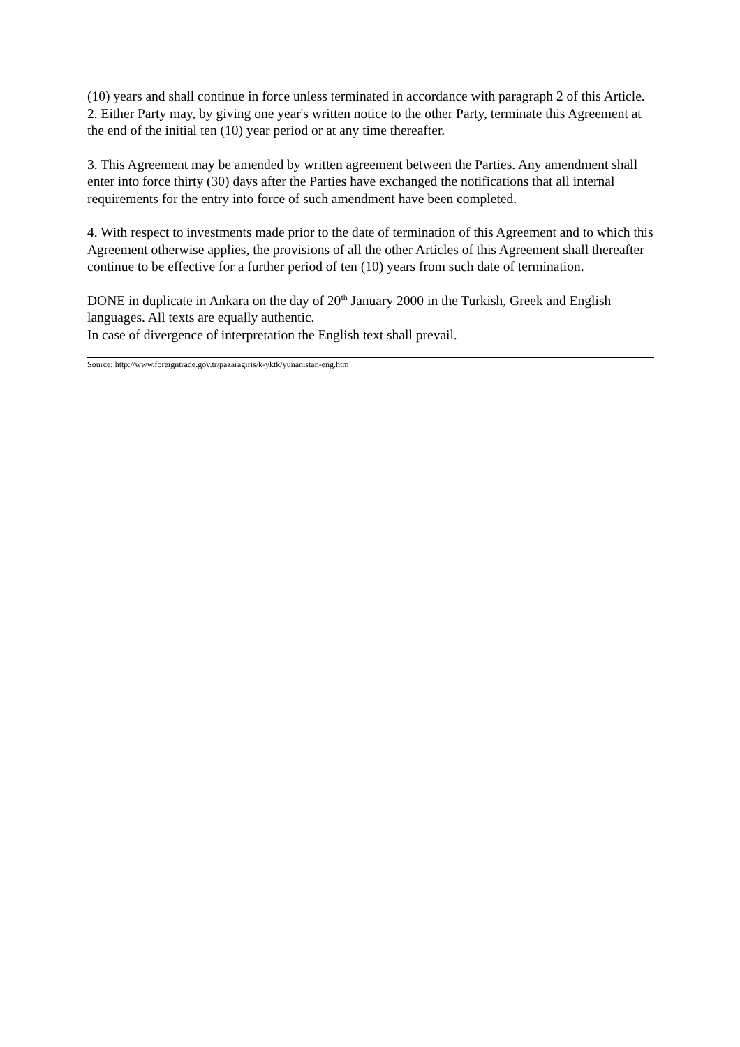(10) years and shall continue in force unless terminated in accordance with paragraph 2 of this Article.
2. Either Party may, by giving one year's written notice to the other Party, terminate this Agreement at the end of the initial ten (10) year period or at any time thereafter.
3. This Agreement may be amended by written agreement between the Parties. Any amendment shall enter into force thirty (30) days after the Parties have exchanged the notifications that all internal requirements for the entry into force of such amendment have been completed.
4. With respect to investments made prior to the date of termination of this Agreement and to which this Agreement otherwise applies, the provisions of all the other Articles of this Agreement shall thereafter continue to be effective for a further period of ten (10) years from such date of termination.
DONE in duplicate in Ankara on the day of 20<sup>th</sup> January 2000 in the Turkish, Greek and English languages. All texts are equally authentic.
In case of divergence of interpretation the English text shall prevail.
Source: http://www.foreigntrade.gov.tr/pazaragiris/k-yktk/yunanistan-eng.htm